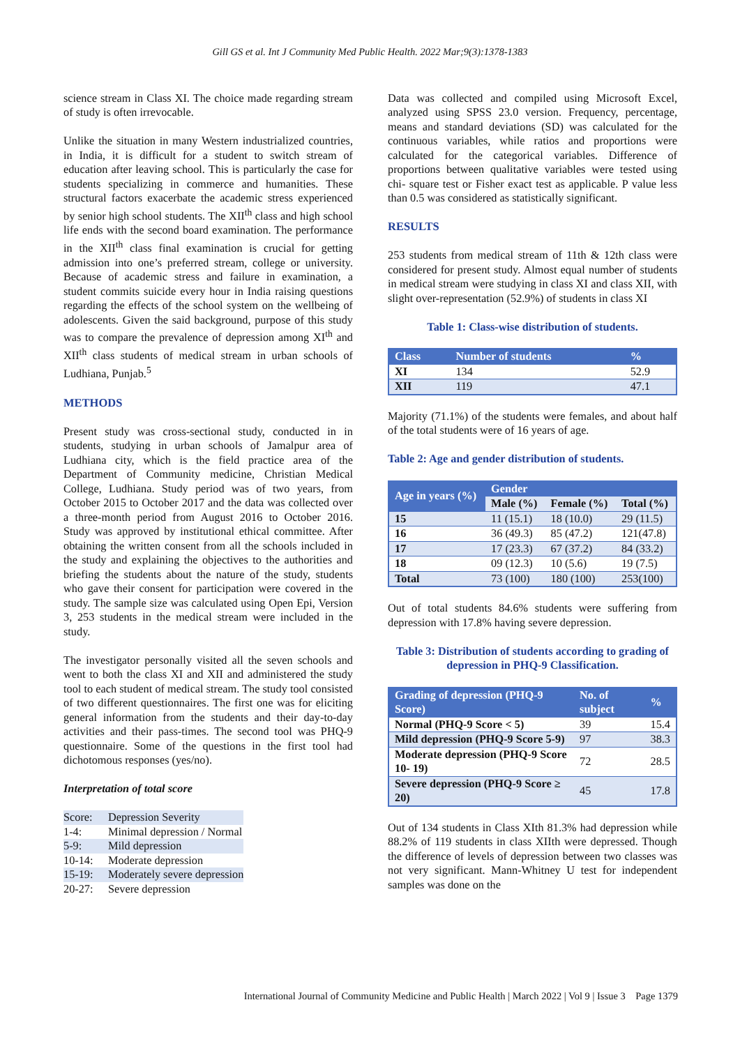Gill GS et al. Int J Community Med Public Health. 2022 Mar;9(3):1378-1383
science stream in Class XI. The choice made regarding stream of study is often irrevocable.
Unlike the situation in many Western industrialized countries, in India, it is difficult for a student to switch stream of education after leaving school. This is particularly the case for students specializing in commerce and humanities. These structural factors exacerbate the academic stress experienced by senior high school students. The XII<sup>th</sup> class and high school life ends with the second board examination. The performance in the XII<sup>th</sup> class final examination is crucial for getting admission into one’s preferred stream, college or university. Because of academic stress and failure in examination, a student commits suicide every hour in India raising questions regarding the effects of the school system on the wellbeing of adolescents. Given the said background, purpose of this study was to compare the prevalence of depression among XI<sup>th</sup> and XII<sup>th</sup> class students of medical stream in urban schools of Ludhiana, Punjab.<sup>5</sup>
METHODS
Present study was cross-sectional study, conducted in in students, studying in urban schools of Jamalpur area of Ludhiana city, which is the field practice area of the Department of Community medicine, Christian Medical College, Ludhiana. Study period was of two years, from October 2015 to October 2017 and the data was collected over a three-month period from August 2016 to October 2016. Study was approved by institutional ethical committee. After obtaining the written consent from all the schools included in the study and explaining the objectives to the authorities and briefing the students about the nature of the study, students who gave their consent for participation were covered in the study. The sample size was calculated using Open Epi, Version 3, 253 students in the medical stream were included in the study.
The investigator personally visited all the seven schools and went to both the class XI and XII and administered the study tool to each student of medical stream. The study tool consisted of two different questionnaires. The first one was for eliciting general information from the students and their day-to-day activities and their pass-times. The second tool was PHQ-9 questionnaire. Some of the questions in the first tool had dichotomous responses (yes/no).
Interpretation of total score
| Score: | Depression Severity |
| 1-4: | Minimal depression / Normal |
| 5-9: | Mild depression |
| 10-14: | Moderate depression |
| 15-19: | Moderately severe depression |
| 20-27: | Severe depression |
Data was collected and compiled using Microsoft Excel, analyzed using SPSS 23.0 version. Frequency, percentage, means and standard deviations (SD) was calculated for the continuous variables, while ratios and proportions were calculated for the categorical variables. Difference of proportions between qualitative variables were tested using chi- square test or Fisher exact test as applicable. P value less than 0.5 was considered as statistically significant.
RESULTS
253 students from medical stream of 11th & 12th class were considered for present study. Almost equal number of students in medical stream were studying in class XI and class XII, with slight over-representation (52.9%) of students in class XI
Table 1: Class-wise distribution of students.
| Class | Number of students | % |
| --- | --- | --- |
| XI | 134 | 52.9 |
| XII | 119 | 47.1 |
Majority (71.1%) of the students were females, and about half of the total students were of 16 years of age.
Table 2: Age and gender distribution of students.
| Age in years (%) | Gender | | |
| --- | --- | --- | --- |
| | Male (%) | Female (%) | Total (%) |
| 15 | 11 (15.1) | 18 (10.0) | 29 (11.5) |
| 16 | 36 (49.3) | 85 (47.2) | 121(47.8) |
| 17 | 17 (23.3) | 67 (37.2) | 84 (33.2) |
| 18 | 09 (12.3) | 10 (5.6) | 19 (7.5) |
| Total | 73 (100) | 180 (100) | 253(100) |
Out of total students 84.6% students were suffering from depression with 17.8% having severe depression.
Table 3: Distribution of students according to grading of depression in PHQ-9 Classification.
| Grading of depression (PHQ-9 Score) | No. of subject | % |
| --- | --- | --- |
| Normal (PHQ-9 Score < 5) | 39 | 15.4 |
| Mild depression (PHQ-9 Score 5-9) | 97 | 38.3 |
| Moderate depression (PHQ-9 Score 10- 19) | 72 | 28.5 |
| Severe depression (PHQ-9 Score ≥ 20) | 45 | 17.8 |
Out of 134 students in Class XIth 81.3% had depression while 88.2% of 119 students in class XIIth were depressed. Though the difference of levels of depression between two classes was not very significant. Mann-Whitney U test for independent samples was done on the
International Journal of Community Medicine and Public Health | March 2022 | Vol 9 | Issue 3 Page 1379